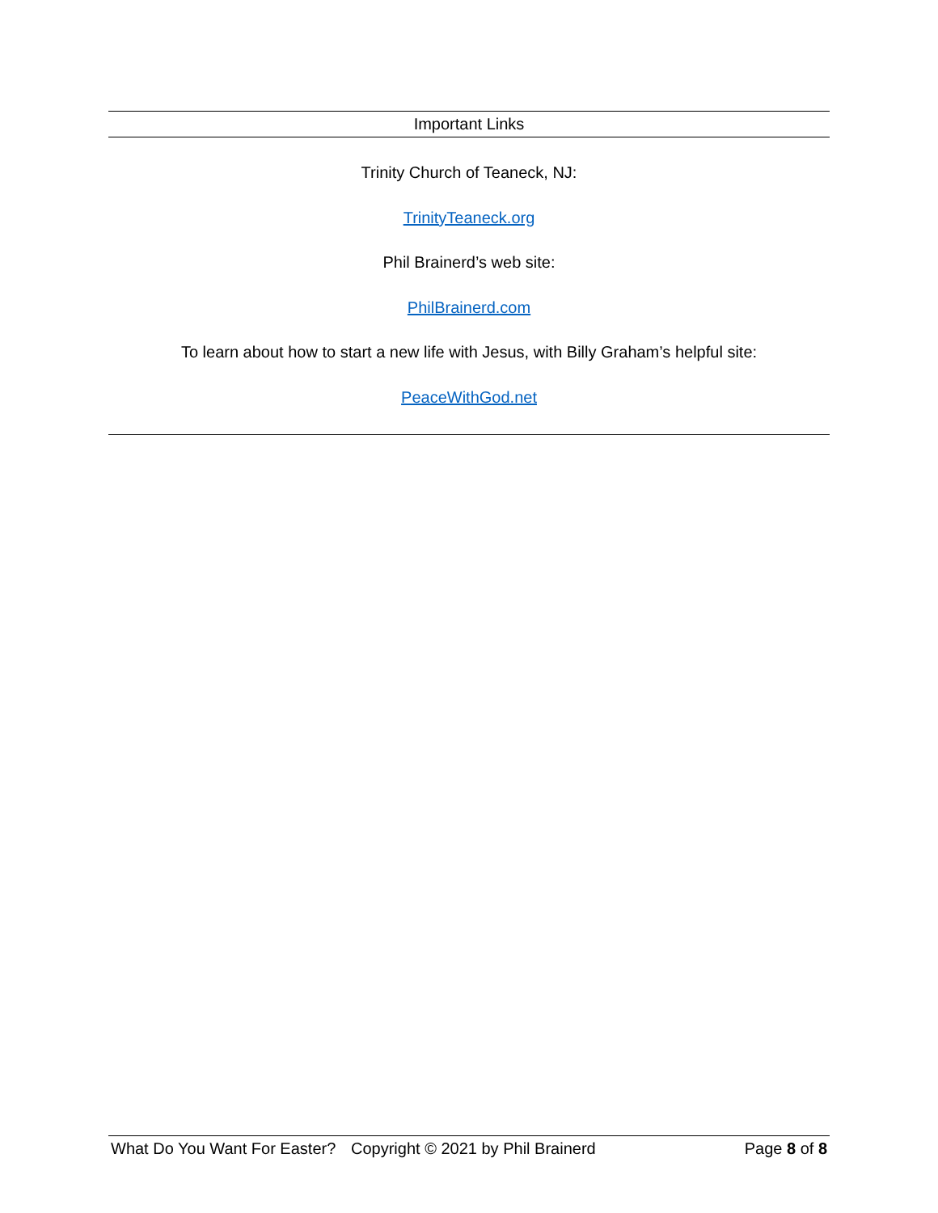Important Links
Trinity Church of Teaneck, NJ:
TrinityTeaneck.org
Phil Brainerd’s web site:
PhilBrainerd.com
To learn about how to start a new life with Jesus, with Billy Graham’s helpful site:
PeaceWithGod.net
What Do You Want For Easter? Copyright © 2021 by Phil Brainerd Page 8 of 8